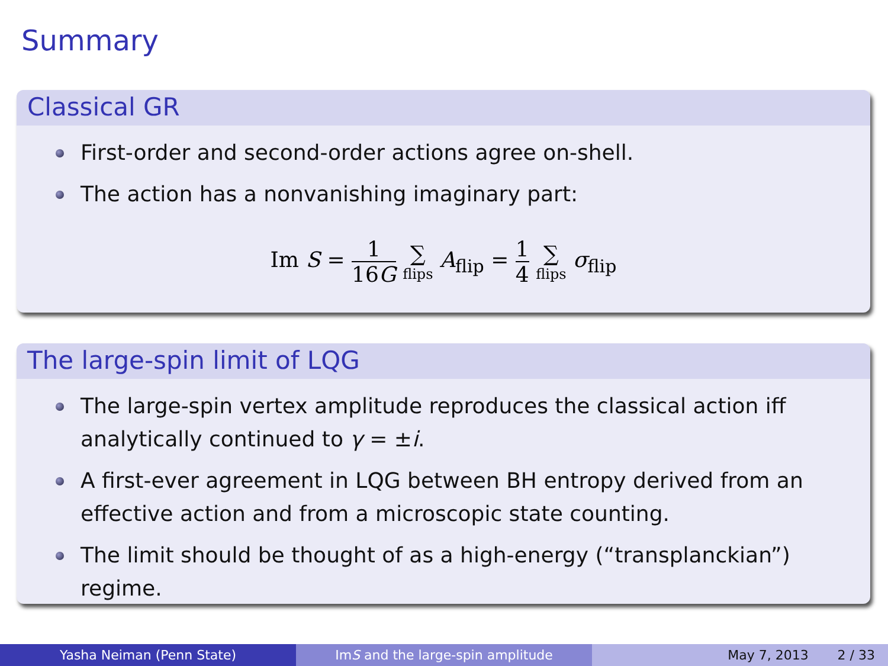Summary
Classical GR
First-order and second-order actions agree on-shell.
The action has a nonvanishing imaginary part:
Im S = 1 16G ∑ flips A<sub>flip</sub> = 1 4 ∑ flips σ<sub>flip</sub>
The large-spin limit of LQG
The large-spin vertex amplitude reproduces the classical action iff analytically continued to γ = ±i.
A first-ever agreement in LQG between BH entropy derived from an effective action and from a microscopic state counting.
The limit should be thought of as a high-energy (“transplanckian”) regime.
Yasha Neiman (Penn State) Im S and the large-spin amplitude May 7, 2013 2 / 33